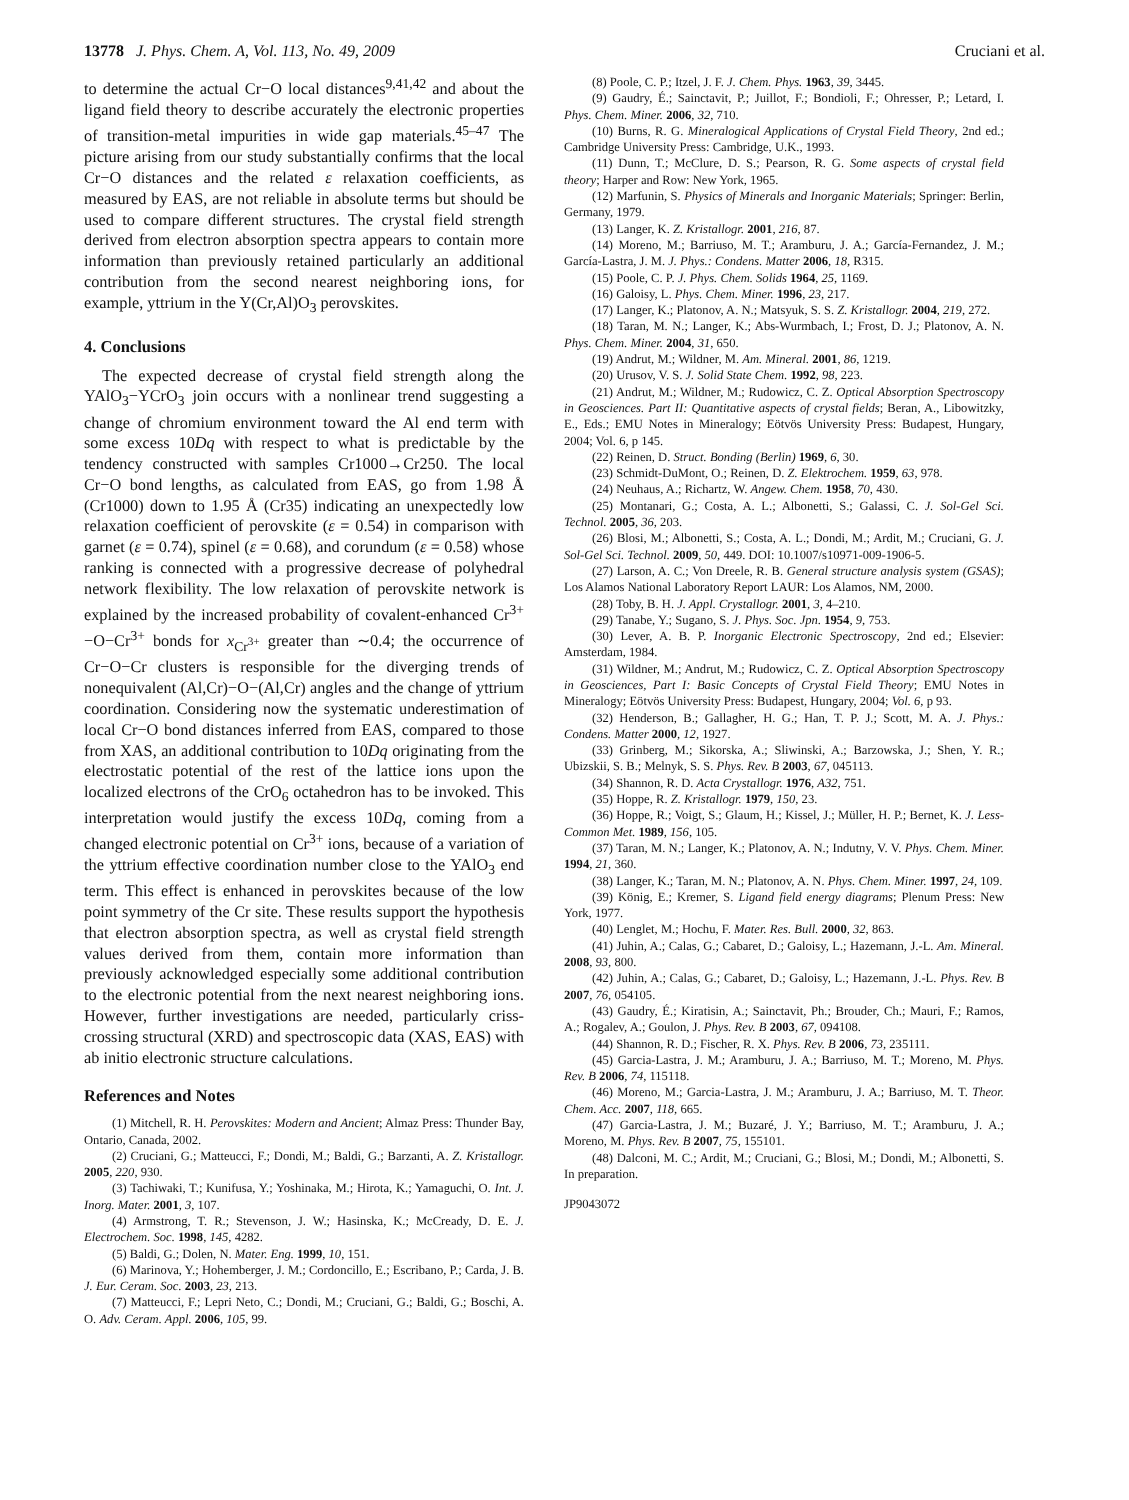13778 J. Phys. Chem. A, Vol. 113, No. 49, 2009 Cruciani et al.
to determine the actual Cr−O local distances<sup>9,41,42</sup> and about the ligand field theory to describe accurately the electronic properties of transition-metal impurities in wide gap materials.<sup>45–47</sup> The picture arising from our study substantially confirms that the local Cr−O distances and the related ε relaxation coefficients, as measured by EAS, are not reliable in absolute terms but should be used to compare different structures. The crystal field strength derived from electron absorption spectra appears to contain more information than previously retained particularly an additional contribution from the second nearest neighboring ions, for example, yttrium in the Y(Cr,Al)O<sub>3</sub> perovskites.
4. Conclusions
The expected decrease of crystal field strength along the YAlO<sub>3</sub>−YCrO<sub>3</sub> join occurs with a nonlinear trend suggesting a change of chromium environment toward the Al end term with some excess 10Dq with respect to what is predictable by the tendency constructed with samples Cr1000→Cr250. The local Cr−O bond lengths, as calculated from EAS, go from 1.98 Å (Cr1000) down to 1.95 Å (Cr35) indicating an unexpectedly low relaxation coefficient of perovskite (ε = 0.54) in comparison with garnet (ε = 0.74), spinel (ε = 0.68), and corundum (ε = 0.58) whose ranking is connected with a progressive decrease of polyhedral network flexibility. The low relaxation of perovskite network is explained by the increased probability of covalent-enhanced Cr<sup>3+</sup>−O−Cr<sup>3+</sup> bonds for x<sub>Cr<sup>3+</sup></sub> greater than ∼0.4; the occurrence of Cr−O−Cr clusters is responsible for the diverging trends of nonequivalent (Al,Cr)−O−(Al,Cr) angles and the change of yttrium coordination. Considering now the systematic underestimation of local Cr−O bond distances inferred from EAS, compared to those from XAS, an additional contribution to 10Dq originating from the electrostatic potential of the rest of the lattice ions upon the localized electrons of the CrO<sub>6</sub> octahedron has to be invoked. This interpretation would justify the excess 10Dq, coming from a changed electronic potential on Cr<sup>3+</sup> ions, because of a variation of the yttrium effective coordination number close to the YAlO<sub>3</sub> end term. This effect is enhanced in perovskites because of the low point symmetry of the Cr site. These results support the hypothesis that electron absorption spectra, as well as crystal field strength values derived from them, contain more information than previously acknowledged especially some additional contribution to the electronic potential from the next nearest neighboring ions. However, further investigations are needed, particularly criss-crossing structural (XRD) and spectroscopic data (XAS, EAS) with ab initio electronic structure calculations.
References and Notes
(1) Mitchell, R. H. Perovskites: Modern and Ancient; Almaz Press: Thunder Bay, Ontario, Canada, 2002.
(2) Cruciani, G.; Matteucci, F.; Dondi, M.; Baldi, G.; Barzanti, A. Z. Kristallogr. 2005, 220, 930.
(3) Tachiwaki, T.; Kunifusa, Y.; Yoshinaka, M.; Hirota, K.; Yamaguchi, O. Int. J. Inorg. Mater. 2001, 3, 107.
(4) Armstrong, T. R.; Stevenson, J. W.; Hasinska, K.; McCready, D. E. J. Electrochem. Soc. 1998, 145, 4282.
(5) Baldi, G.; Dolen, N. Mater. Eng. 1999, 10, 151.
(6) Marinova, Y.; Hohemberger, J. M.; Cordoncillo, E.; Escribano, P.; Carda, J. B. J. Eur. Ceram. Soc. 2003, 23, 213.
(7) Matteucci, F.; Lepri Neto, C.; Dondi, M.; Cruciani, G.; Baldi, G.; Boschi, A. O. Adv. Ceram. Appl. 2006, 105, 99.
(8) Poole, C. P.; Itzel, J. F. J. Chem. Phys. 1963, 39, 3445.
(9) Gaudry, É.; Sainctavit, P.; Juillot, F.; Bondioli, F.; Ohresser, P.; Letard, I. Phys. Chem. Miner. 2006, 32, 710.
(10) Burns, R. G. Mineralogical Applications of Crystal Field Theory, 2nd ed.; Cambridge University Press: Cambridge, U.K., 1993.
(11) Dunn, T.; McClure, D. S.; Pearson, R. G. Some aspects of crystal field theory; Harper and Row: New York, 1965.
(12) Marfunin, S. Physics of Minerals and Inorganic Materials; Springer: Berlin, Germany, 1979.
(13) Langer, K. Z. Kristallogr. 2001, 216, 87.
(14) Moreno, M.; Barriuso, M. T.; Aramburu, J. A.; García-Fernandez, J. M.; García-Lastra, J. M. J. Phys.: Condens. Matter 2006, 18, R315.
(15) Poole, C. P. J. Phys. Chem. Solids 1964, 25, 1169.
(16) Galoisy, L. Phys. Chem. Miner. 1996, 23, 217.
(17) Langer, K.; Platonov, A. N.; Matsyuk, S. S. Z. Kristallogr. 2004, 219, 272.
(18) Taran, M. N.; Langer, K.; Abs-Wurmbach, I.; Frost, D. J.; Platonov, A. N. Phys. Chem. Miner. 2004, 31, 650.
(19) Andrut, M.; Wildner, M. Am. Mineral. 2001, 86, 1219.
(20) Urusov, V. S. J. Solid State Chem. 1992, 98, 223.
(21) Andrut, M.; Wildner, M.; Rudowicz, C. Z. Optical Absorption Spectroscopy in Geosciences. Part II: Quantitative aspects of crystal fields; Beran, A., Libowitzky, E., Eds.; EMU Notes in Mineralogy; Eötvös University Press: Budapest, Hungary, 2004; Vol. 6, p 145.
(22) Reinen, D. Struct. Bonding (Berlin) 1969, 6, 30.
(23) Schmidt-DuMont, O.; Reinen, D. Z. Elektrochem. 1959, 63, 978.
(24) Neuhaus, A.; Richartz, W. Angew. Chem. 1958, 70, 430.
(25) Montanari, G.; Costa, A. L.; Albonetti, S.; Galassi, C. J. Sol-Gel Sci. Technol. 2005, 36, 203.
(26) Blosi, M.; Albonetti, S.; Costa, A. L.; Dondi, M.; Ardit, M.; Cruciani, G. J. Sol-Gel Sci. Technol. 2009, 50, 449. DOI: 10.1007/s10971-009-1906-5.
(27) Larson, A. C.; Von Dreele, R. B. General structure analysis system (GSAS); Los Alamos National Laboratory Report LAUR: Los Alamos, NM, 2000.
(28) Toby, B. H. J. Appl. Crystallogr. 2001, 3, 4–210.
(29) Tanabe, Y.; Sugano, S. J. Phys. Soc. Jpn. 1954, 9, 753.
(30) Lever, A. B. P. Inorganic Electronic Spectroscopy, 2nd ed.; Elsevier: Amsterdam, 1984.
(31) Wildner, M.; Andrut, M.; Rudowicz, C. Z. Optical Absorption Spectroscopy in Geosciences, Part I: Basic Concepts of Crystal Field Theory; EMU Notes in Mineralogy; Eötvös University Press: Budapest, Hungary, 2004; Vol. 6, p 93.
(32) Henderson, B.; Gallagher, H. G.; Han, T. P. J.; Scott, M. A. J. Phys.: Condens. Matter 2000, 12, 1927.
(33) Grinberg, M.; Sikorska, A.; Sliwinski, A.; Barzowska, J.; Shen, Y. R.; Ubizskii, S. B.; Melnyk, S. S. Phys. Rev. B 2003, 67, 045113.
(34) Shannon, R. D. Acta Crystallogr. 1976, A32, 751.
(35) Hoppe, R. Z. Kristallogr. 1979, 150, 23.
(36) Hoppe, R.; Voigt, S.; Glaum, H.; Kissel, J.; Müller, H. P.; Bernet, K. J. Less-Common Met. 1989, 156, 105.
(37) Taran, M. N.; Langer, K.; Platonov, A. N.; Indutny, V. V. Phys. Chem. Miner. 1994, 21, 360.
(38) Langer, K.; Taran, M. N.; Platonov, A. N. Phys. Chem. Miner. 1997, 24, 109.
(39) König, E.; Kremer, S. Ligand field energy diagrams; Plenum Press: New York, 1977.
(40) Lenglet, M.; Hochu, F. Mater. Res. Bull. 2000, 32, 863.
(41) Juhin, A.; Calas, G.; Cabaret, D.; Galoisy, L.; Hazemann, J.-L. Am. Mineral. 2008, 93, 800.
(42) Juhin, A.; Calas, G.; Cabaret, D.; Galoisy, L.; Hazemann, J.-L. Phys. Rev. B 2007, 76, 054105.
(43) Gaudry, É.; Kiratisin, A.; Sainctavit, Ph.; Brouder, Ch.; Mauri, F.; Ramos, A.; Rogalev, A.; Goulon, J. Phys. Rev. B 2003, 67, 094108.
(44) Shannon, R. D.; Fischer, R. X. Phys. Rev. B 2006, 73, 235111.
(45) Garcia-Lastra, J. M.; Aramburu, J. A.; Barriuso, M. T.; Moreno, M. Phys. Rev. B 2006, 74, 115118.
(46) Moreno, M.; Garcia-Lastra, J. M.; Aramburu, J. A.; Barriuso, M. T. Theor. Chem. Acc. 2007, 118, 665.
(47) Garcia-Lastra, J. M.; Buzaré, J. Y.; Barriuso, M. T.; Aramburu, J. A.; Moreno, M. Phys. Rev. B 2007, 75, 155101.
(48) Dalconi, M. C.; Ardit, M.; Cruciani, G.; Blosi, M.; Dondi, M.; Albonetti, S. In preparation.
JP9043072